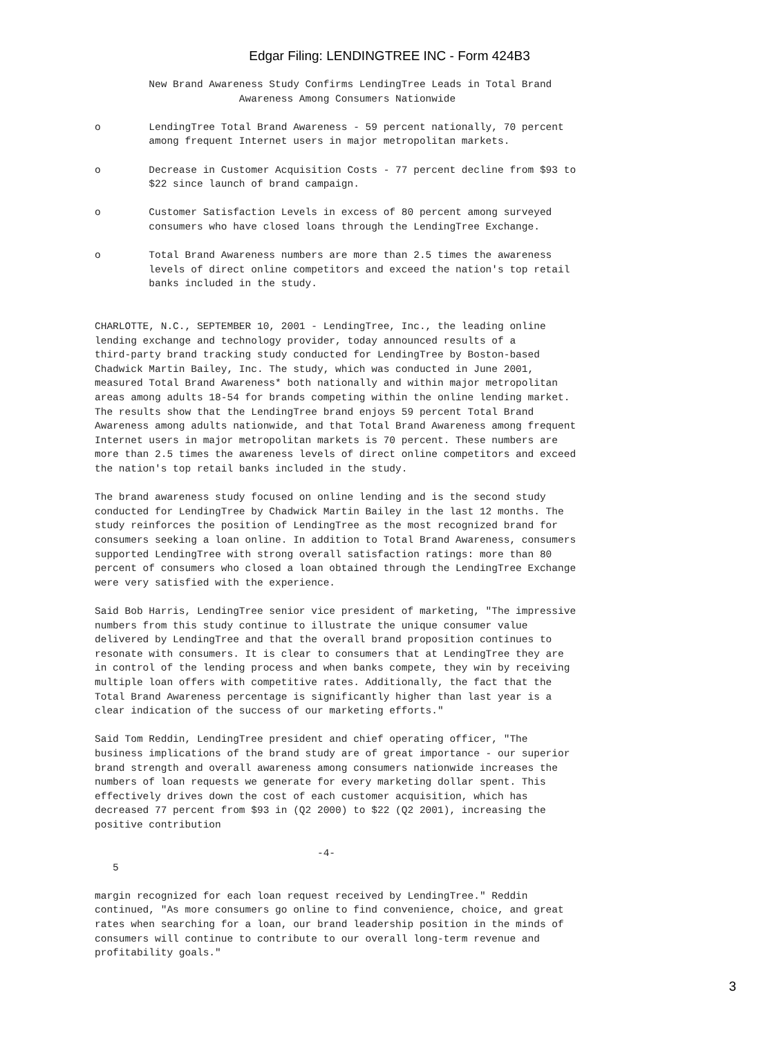Edgar Filing: LENDINGTREE INC - Form 424B3
         New Brand Awareness Study Confirms LendingTree Leads in Total Brand
                        Awareness Among Consumers Nationwide

o        LendingTree Total Brand Awareness - 59 percent nationally, 70 percent
         among frequent Internet users in major metropolitan markets.

o        Decrease in Customer Acquisition Costs - 77 percent decline from $93 to
         $22 since launch of brand campaign.

o        Customer Satisfaction Levels in excess of 80 percent among surveyed
         consumers who have closed loans through the LendingTree Exchange.

o        Total Brand Awareness numbers are more than 2.5 times the awareness
         levels of direct online competitors and exceed the nation's top retail
         banks included in the study.


CHARLOTTE, N.C., SEPTEMBER 10, 2001 - LendingTree, Inc., the leading online
lending exchange and technology provider, today announced results of a
third-party brand tracking study conducted for LendingTree by Boston-based
Chadwick Martin Bailey, Inc. The study, which was conducted in June 2001,
measured Total Brand Awareness* both nationally and within major metropolitan
areas among adults 18-54 for brands competing within the online lending market.
The results show that the LendingTree brand enjoys 59 percent Total Brand
Awareness among adults nationwide, and that Total Brand Awareness among frequent
Internet users in major metropolitan markets is 70 percent. These numbers are
more than 2.5 times the awareness levels of direct online competitors and exceed
the nation's top retail banks included in the study.

The brand awareness study focused on online lending and is the second study
conducted for LendingTree by Chadwick Martin Bailey in the last 12 months. The
study reinforces the position of LendingTree as the most recognized brand for
consumers seeking a loan online. In addition to Total Brand Awareness, consumers
supported LendingTree with strong overall satisfaction ratings: more than 80
percent of consumers who closed a loan obtained through the LendingTree Exchange
were very satisfied with the experience.

Said Bob Harris, LendingTree senior vice president of marketing, "The impressive
numbers from this study continue to illustrate the unique consumer value
delivered by LendingTree and that the overall brand proposition continues to
resonate with consumers. It is clear to consumers that at LendingTree they are
in control of the lending process and when banks compete, they win by receiving
multiple loan offers with competitive rates. Additionally, the fact that the
Total Brand Awareness percentage is significantly higher than last year is a
clear indication of the success of our marketing efforts."

Said Tom Reddin, LendingTree president and chief operating officer, "The
business implications of the brand study are of great importance - our superior
brand strength and overall awareness among consumers nationwide increases the
numbers of loan requests we generate for every marketing dollar spent. This
effectively drives down the cost of each customer acquisition, which has
decreased 77 percent from $93 in (Q2 2000) to $22 (Q2 2001), increasing the
positive contribution

                                     -4-
   5

margin recognized for each loan request received by LendingTree." Reddin
continued, "As more consumers go online to find convenience, choice, and great
rates when searching for a loan, our brand leadership position in the minds of
consumers will continue to contribute to our overall long-term revenue and
profitability goals."
3